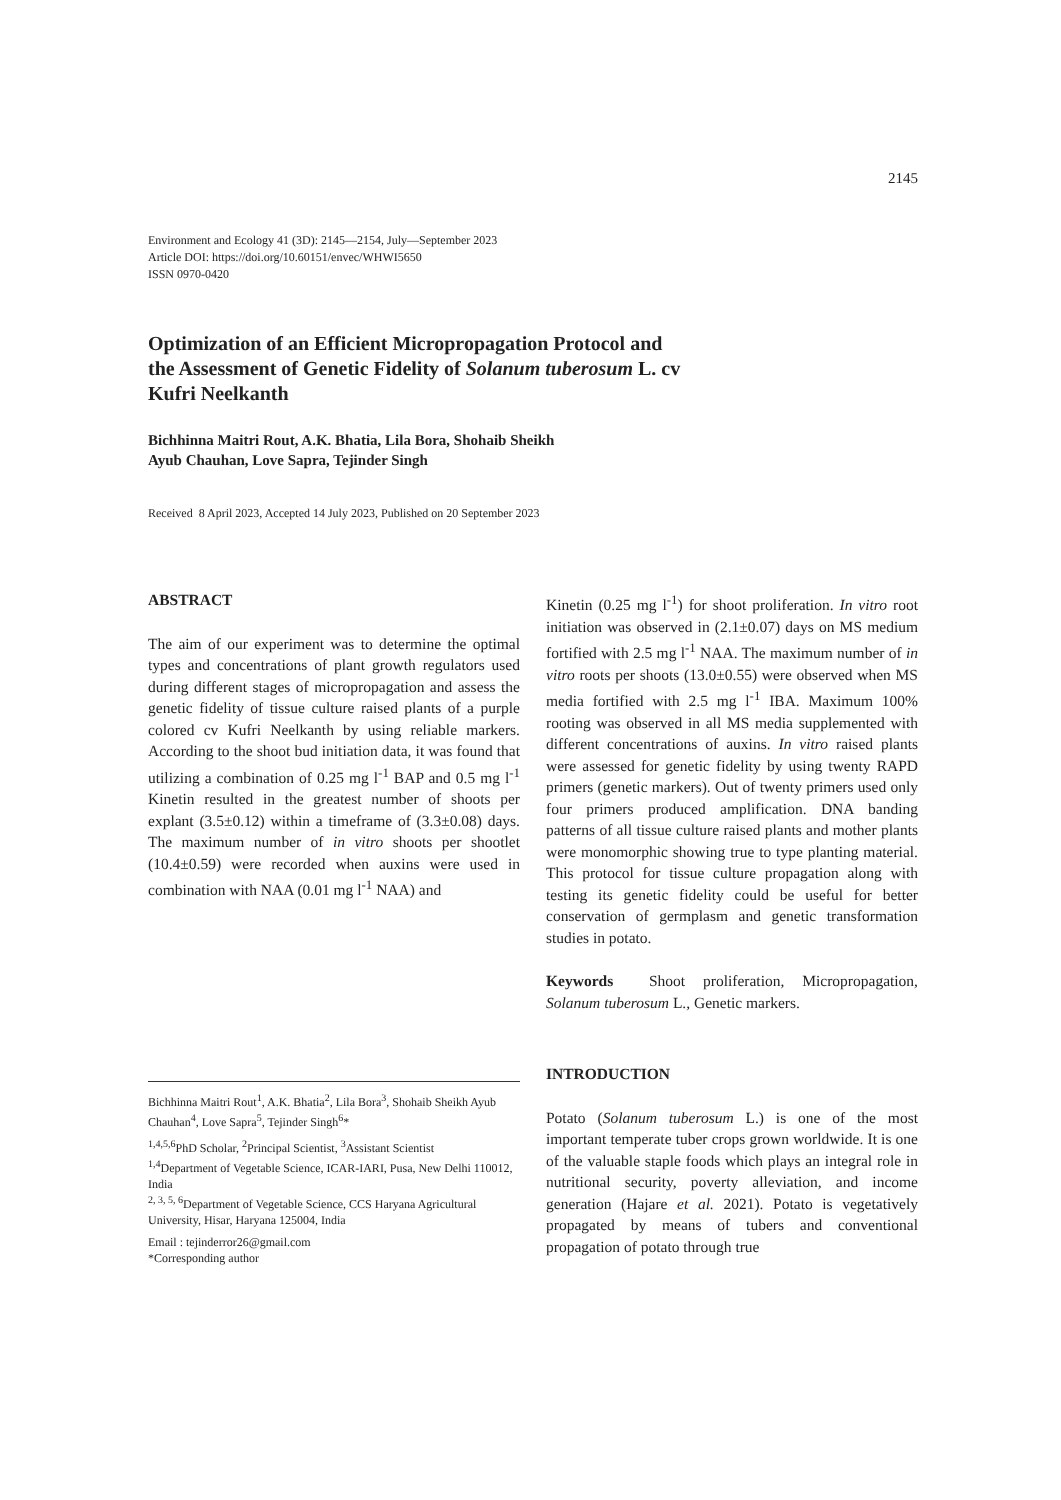2145
Environment and Ecology 41 (3D): 2145—2154, July—September 2023
Article DOI: https://doi.org/10.60151/envec/WHWI5650
ISSN 0970-0420
Optimization of an Efficient Micropropagation Protocol and the Assessment of Genetic Fidelity of Solanum tuberosum L. cv Kufri Neelkanth
Bichhinna Maitri Rout, A.K. Bhatia, Lila Bora, Shohaib Sheikh
Ayub Chauhan, Love Sapra, Tejinder Singh
Received 8 April 2023, Accepted 14 July 2023, Published on 20 September 2023
ABSTRACT
The aim of our experiment was to determine the optimal types and concentrations of plant growth regulators used during different stages of micropropagation and assess the genetic fidelity of tissue culture raised plants of a purple colored cv Kufri Neelkanth by using reliable markers. According to the shoot bud initiation data, it was found that utilizing a combination of 0.25 mg l<sup>-1</sup> BAP and 0.5 mg l<sup>-1</sup> Kinetin resulted in the greatest number of shoots per explant (3.5±0.12) within a timeframe of (3.3±0.08) days. The maximum number of in vitro shoots per shootlet (10.4±0.59) were recorded when auxins were used in combination with NAA (0.01 mg l<sup>-1</sup> NAA) and
Bichhinna Maitri Rout<sup>1</sup>, A.K. Bhatia<sup>2</sup>, Lila Bora<sup>3</sup>, Shohaib Sheikh Ayub Chauhan<sup>4</sup>, Love Sapra<sup>5</sup>, Tejinder Singh<sup>6</sup>*
<sup>1,4,5,6</sup>PhD Scholar, <sup>2</sup>Principal Scientist, <sup>3</sup>Assistant Scientist
<sup>1,4</sup>Department of Vegetable Science, ICAR-IARI, Pusa, New Delhi 110012, India
<sup>2, 3, 5, 6</sup>Department of Vegetable Science, CCS Haryana Agricultural University, Hisar, Haryana 125004, India
Email : tejinderror26@gmail.com
*Corresponding author
Kinetin (0.25 mg l<sup>-1</sup>) for shoot proliferation. In vitro root initiation was observed in (2.1±0.07) days on MS medium fortified with 2.5 mg l<sup>-1</sup> NAA. The maximum number of in vitro roots per shoots (13.0±0.55) were observed when MS media fortified with 2.5 mg l<sup>-1</sup> IBA. Maximum 100% rooting was observed in all MS media supplemented with different concentrations of auxins. In vitro raised plants were assessed for genetic fidelity by using twenty RAPD primers (genetic markers). Out of twenty primers used only four primers produced amplification. DNA banding patterns of all tissue culture raised plants and mother plants were monomorphic showing true to type planting material. This protocol for tissue culture propagation along with testing its genetic fidelity could be useful for better conservation of germplasm and genetic transformation studies in potato.
Keywords Shoot proliferation, Micropropagation, Solanum tuberosum L., Genetic markers.
INTRODUCTION
Potato (Solanum tuberosum L.) is one of the most important temperate tuber crops grown worldwide. It is one of the valuable staple foods which plays an integral role in nutritional security, poverty alleviation, and income generation (Hajare et al. 2021). Potato is vegetatively propagated by means of tubers and conventional propagation of potato through true